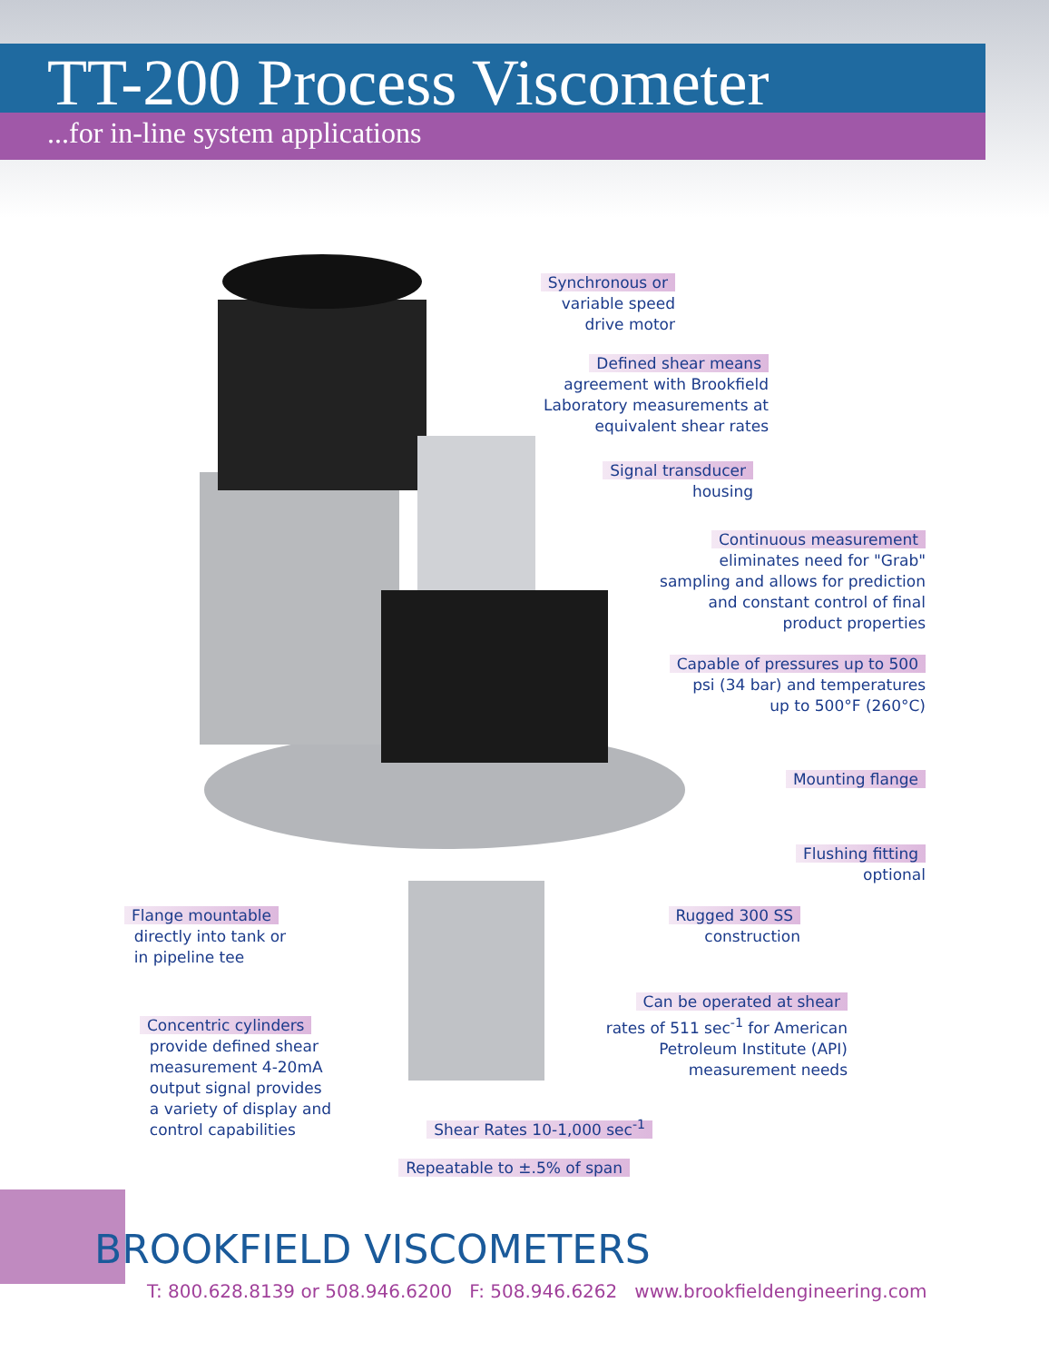TT-200 Process Viscometer
...for in-line system applications
Synchronous or
variable speed
drive motor
Defined shear means
agreement with Brookfield
Laboratory measurements at
equivalent shear rates
Signal transducer
housing
Continuous measurement
eliminates need for "Grab"
sampling and allows for prediction
and constant control of final
product properties
Capable of pressures up to 500
psi (34 bar) and temperatures
up to 500°F (260°C)
Mounting flange
Flushing fitting
optional
Flange mountable
directly into tank or
in pipeline tee
Rugged 300 SS
construction
Can be operated at shear
rates of 511 sec<sup>-1</sup> for American
Petroleum Institute (API)
measurement needs
Concentric cylinders
provide defined shear
measurement 4-20mA
output signal provides
a variety of display and
control capabilities
Shear Rates 10-1,000 sec<sup>-1</sup>
Repeatable to ±.5% of span
BROOKFIELD VISCOMETERS
T: 800.628.8139 or 508.946.6200 F: 508.946.6262 www.brookfieldengineering.com